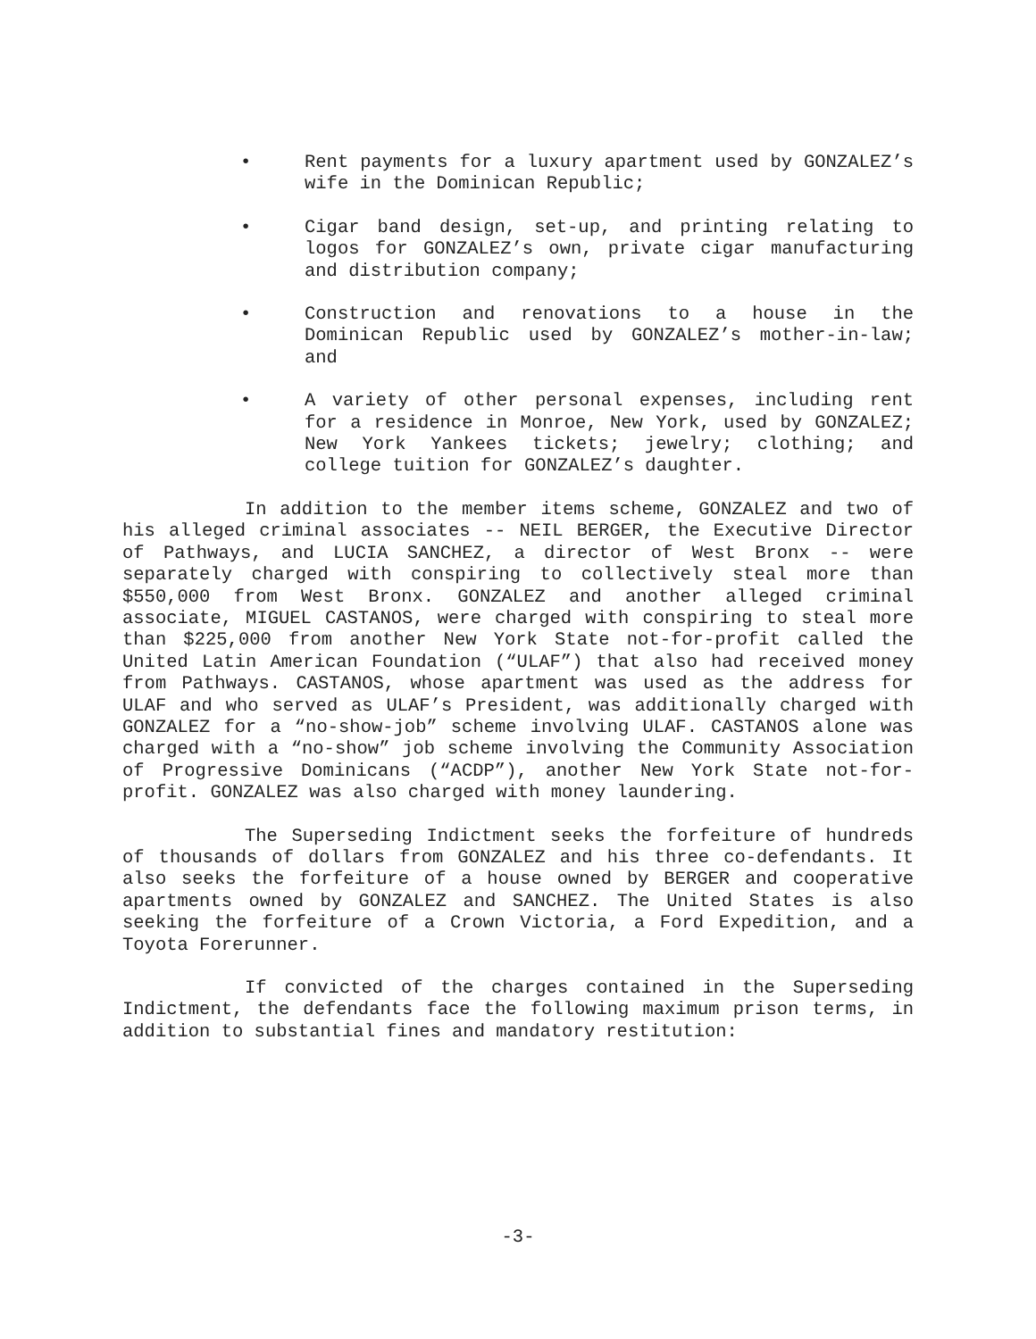• Rent payments for a luxury apartment used by GONZALEZ’s wife in the Dominican Republic;
• Cigar band design, set-up, and printing relating to logos for GONZALEZ’s own, private cigar manufacturing and distribution company;
• Construction and renovations to a house in the Dominican Republic used by GONZALEZ’s mother-in-law; and
• A variety of other personal expenses, including rent for a residence in Monroe, New York, used by GONZALEZ; New York Yankees tickets; jewelry; clothing; and college tuition for GONZALEZ’s daughter.
In addition to the member items scheme, GONZALEZ and two of his alleged criminal associates -- NEIL BERGER, the Executive Director of Pathways, and LUCIA SANCHEZ, a director of West Bronx -- were separately charged with conspiring to collectively steal more than $550,000 from West Bronx. GONZALEZ and another alleged criminal associate, MIGUEL CASTANOS, were charged with conspiring to steal more than $225,000 from another New York State not-for-profit called the United Latin American Foundation (“ULAF”) that also had received money from Pathways. CASTANOS, whose apartment was used as the address for ULAF and who served as ULAF’s President, was additionally charged with GONZALEZ for a “no-show-job” scheme involving ULAF. CASTANOS alone was charged with a “no-show” job scheme involving the Community Association of Progressive Dominicans (“ACDP”), another New York State not-for-profit. GONZALEZ was also charged with money laundering.
The Superseding Indictment seeks the forfeiture of hundreds of thousands of dollars from GONZALEZ and his three co-defendants. It also seeks the forfeiture of a house owned by BERGER and cooperative apartments owned by GONZALEZ and SANCHEZ. The United States is also seeking the forfeiture of a Crown Victoria, a Ford Expedition, and a Toyota Forerunner.
If convicted of the charges contained in the Superseding Indictment, the defendants face the following maximum prison terms, in addition to substantial fines and mandatory restitution:
-3-